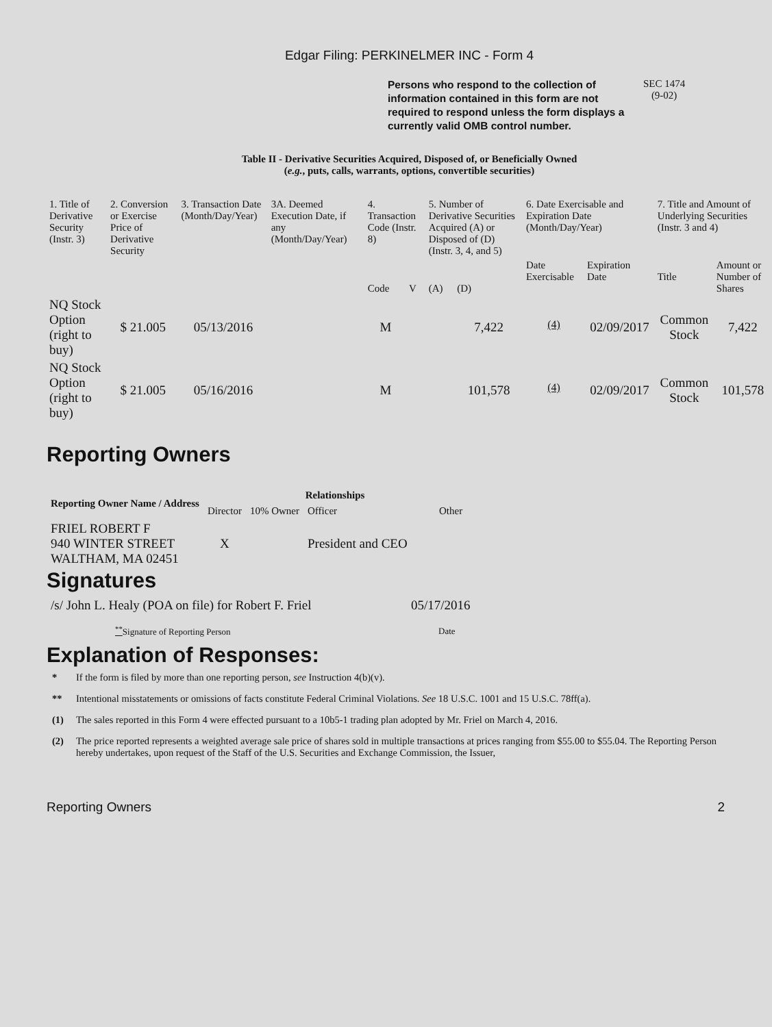Edgar Filing: PERKINELMER INC - Form 4
Persons who respond to the collection of information contained in this form are not required to respond unless the form displays a currently valid OMB control number.
SEC 1474
(9-02)
Table II - Derivative Securities Acquired, Disposed of, or Beneficially Owned
(e.g., puts, calls, warrants, options, convertible securities)
| 1. Title of Derivative Security (Instr. 3) | 2. Conversion or Exercise Price of Derivative Security | 3. Transaction Date (Month/Day/Year) | 3A. Deemed Execution Date, if any (Month/Day/Year) | 4. Transaction Code (Instr. 8) | | 5. Number of Derivative Securities Acquired (A) or Disposed of (D) (Instr. 3, 4, and 5) | | 6. Date Exercisable and Expiration Date (Month/Day/Year) | | 7. Title and Amount of Underlying Securities (Instr. 3 and 4) | |
| --- | --- | --- | --- | --- | --- | --- | --- | --- | --- | --- | --- |
| | | | | Code | V | (A) | (D) | Date Exercisable | Expiration Date | Title | Amount or Number of Shares |
| NQ Stock Option (right to buy) | $ 21.005 | 05/13/2016 | | M | | | 7,422 | <sup>(4)</sup> | 02/09/2017 | Common Stock | 7,422 |
| NQ Stock Option (right to buy) | $ 21.005 | 05/16/2016 | | M | | | 101,578 | <sup>(4)</sup> | 02/09/2017 | Common Stock | 101,578 |
Reporting Owners
| Reporting Owner Name / Address | Relationships | | | |
| --- | --- | --- | --- | --- |
| | Director | 10% Owner | Officer | Other |
| FRIEL ROBERT F 940 WINTER STREET WALTHAM, MA 02451 | X | | President and CEO | |
Signatures
| /s/ John L. Healy (POA on file) for Robert F. Friel | 05/17/2016 |
| <sup>**</sup> Signature of Reporting Person | Date |
Explanation of Responses:
* If the form is filed by more than one reporting person, see Instruction 4(b)(v).
** Intentional misstatements or omissions of facts constitute Federal Criminal Violations. See 18 U.S.C. 1001 and 15 U.S.C. 78ff(a).
(1) The sales reported in this Form 4 were effected pursuant to a 10b5-1 trading plan adopted by Mr. Friel on March 4, 2016.
(2) The price reported represents a weighted average sale price of shares sold in multiple transactions at prices ranging from $55.00 to $55.04. The Reporting Person hereby undertakes, upon request of the Staff of the U.S. Securities and Exchange Commission, the Issuer,
Reporting Owners 2